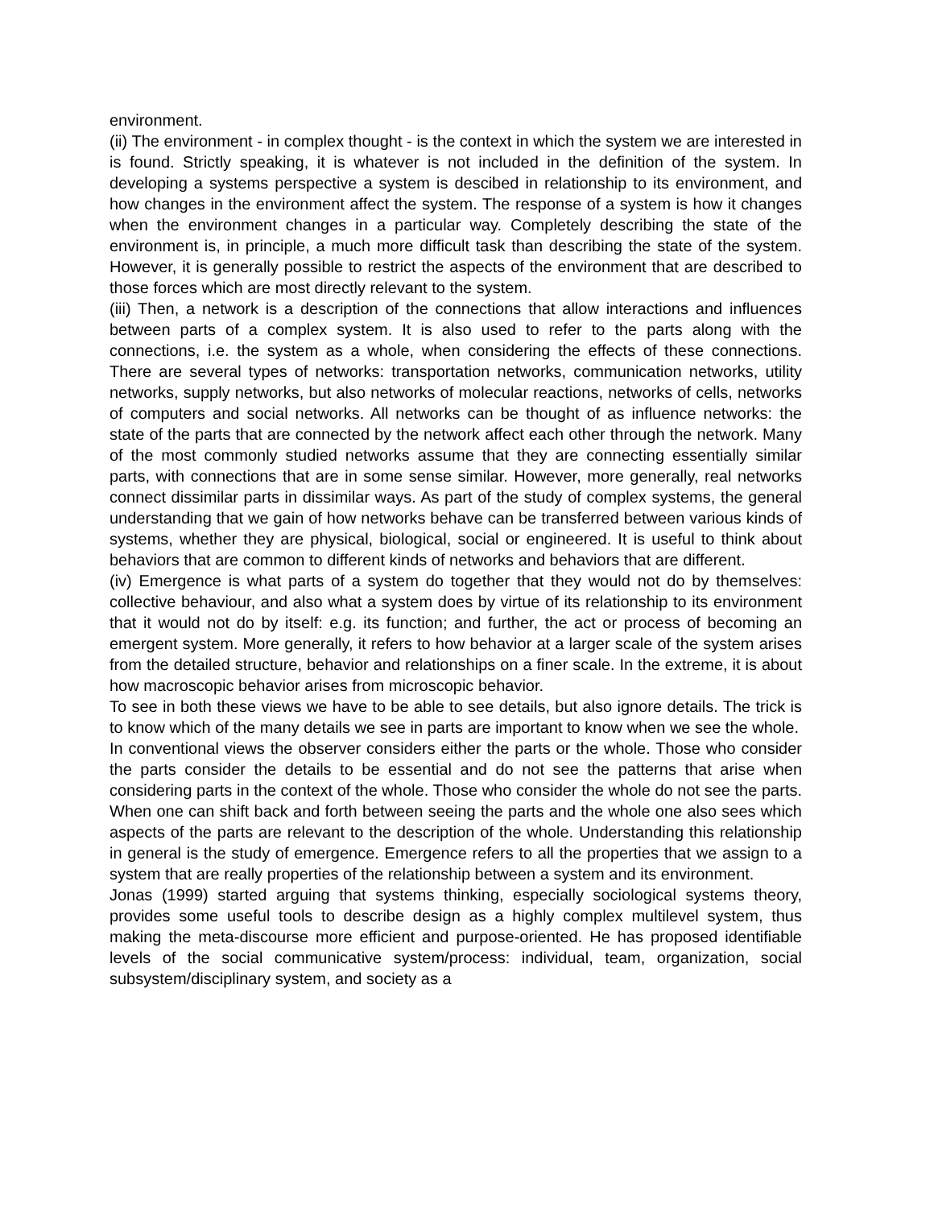environment.
(ii) The environment - in complex thought - is the context in which the system we are interested in is found. Strictly speaking, it is whatever is not included in the definition of the system. In developing a systems perspective a system is descibed in relationship to its environment, and how changes in the environment affect the system. The response of a system is how it changes when the environment changes in a particular way. Completely describing the state of the environment is, in principle, a much more difficult task than describing the state of the system. However, it is generally possible to restrict the aspects of the environment that are described to those forces which are most directly relevant to the system.
(iii) Then, a network is a description of the connections that allow interactions and influences between parts of a complex system. It is also used to refer to the parts along with the connections, i.e. the system as a whole, when considering the effects of these connections. There are several types of networks: transportation networks, communication networks, utility networks, supply networks, but also networks of molecular reactions, networks of cells, networks of computers and social networks. All networks can be thought of as influence networks: the state of the parts that are connected by the network affect each other through the network. Many of the most commonly studied networks assume that they are connecting essentially similar parts, with connections that are in some sense similar. However, more generally, real networks connect dissimilar parts in dissimilar ways. As part of the study of complex systems, the general understanding that we gain of how networks behave can be transferred between various kinds of systems, whether they are physical, biological, social or engineered. It is useful to think about behaviors that are common to different kinds of networks and behaviors that are different.
(iv) Emergence is what parts of a system do together that they would not do by themselves: collective behaviour, and also what a system does by virtue of its relationship to its environment that it would not do by itself: e.g. its function; and further, the act or process of becoming an emergent system. More generally, it refers to how behavior at a larger scale of the system arises from the detailed structure, behavior and relationships on a finer scale. In the extreme, it is about how macroscopic behavior arises from microscopic behavior.
To see in both these views we have to be able to see details, but also ignore details. The trick is to know which of the many details we see in parts are important to know when we see the whole.
In conventional views the observer considers either the parts or the whole. Those who consider the parts consider the details to be essential and do not see the patterns that arise when considering parts in the context of the whole. Those who consider the whole do not see the parts. When one can shift back and forth between seeing the parts and the whole one also sees which aspects of the parts are relevant to the description of the whole. Understanding this relationship in general is the study of emergence. Emergence refers to all the properties that we assign to a system that are really properties of the relationship between a system and its environment.
Jonas (1999) started arguing that systems thinking, especially sociological systems theory, provides some useful tools to describe design as a highly complex multilevel system, thus making the meta-discourse more efficient and purpose-oriented. He has proposed identifiable levels of the social communicative system/process: individual, team, organization, social subsystem/disciplinary system, and society as a